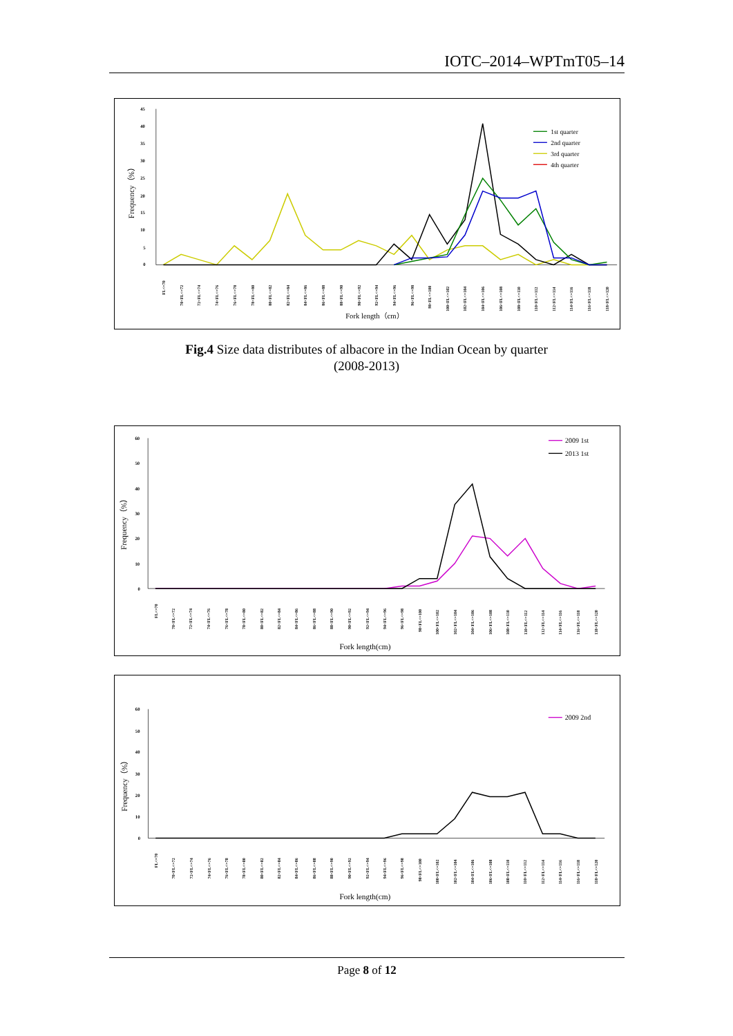IOTC–2014–WPTmT05–14
0
5
10
15
20
25
30
35
40
45
Frequency（%）
FL<=70
70<FL<=72
72<FL<=74
74<FL<=76
76<FL<=78
78<FL<=80
80<FL<=82
82<FL<=84
84<FL<=86
86<FL<=88
88<FL<=90
90<FL<=92
92<FL<=94
94<FL<=96
96<FL<=98
98<FL<=100
100<FL<=102
102<FL<=104
104<FL<=106
106<FL<=108
108<FL<=110
110<FL<=112
112<FL<=114
114<FL<=116
116<FL<=118
118<FL<=120
Fork length（cm）
1st quarter
2nd quarter
3rd quarter
4th quarter
Fig.4 Size data distributes of albacore in the Indian Ocean by quarter
(2008-2013)
0
10
20
30
40
50
60
Frequency（%）
FL<=70
70<FL<=72
72<FL<=74
74<FL<=76
76<FL<=78
78<FL<=80
80<FL<=82
82<FL<=84
84<FL<=86
86<FL<=88
88<FL<=90
90<FL<=92
92<FL<=94
94<FL<=96
96<FL<=98
98<FL<=100
100<FL<=102
102<FL<=104
104<FL<=106
106<FL<=108
108<FL<=110
110<FL<=112
112<FL<=114
114<FL<=116
116<FL<=118
118<FL<=120
Fork length(cm)
2009 1st
2013 1st
0
10
20
30
40
50
60
Frequency（%）
FL<=70
70<FL<=72
72<FL<=74
74<FL<=76
76<FL<=78
78<FL<=80
80<FL<=82
82<FL<=84
84<FL<=86
86<FL<=88
88<FL<=90
90<FL<=92
92<FL<=94
94<FL<=96
96<FL<=98
98<FL<=100
100<FL<=102
102<FL<=104
104<FL<=106
106<FL<=108
108<FL<=110
110<FL<=112
112<FL<=114
114<FL<=116
116<FL<=118
118<FL<=120
Fork length(cm)
2009 2nd
Page 8 of 12